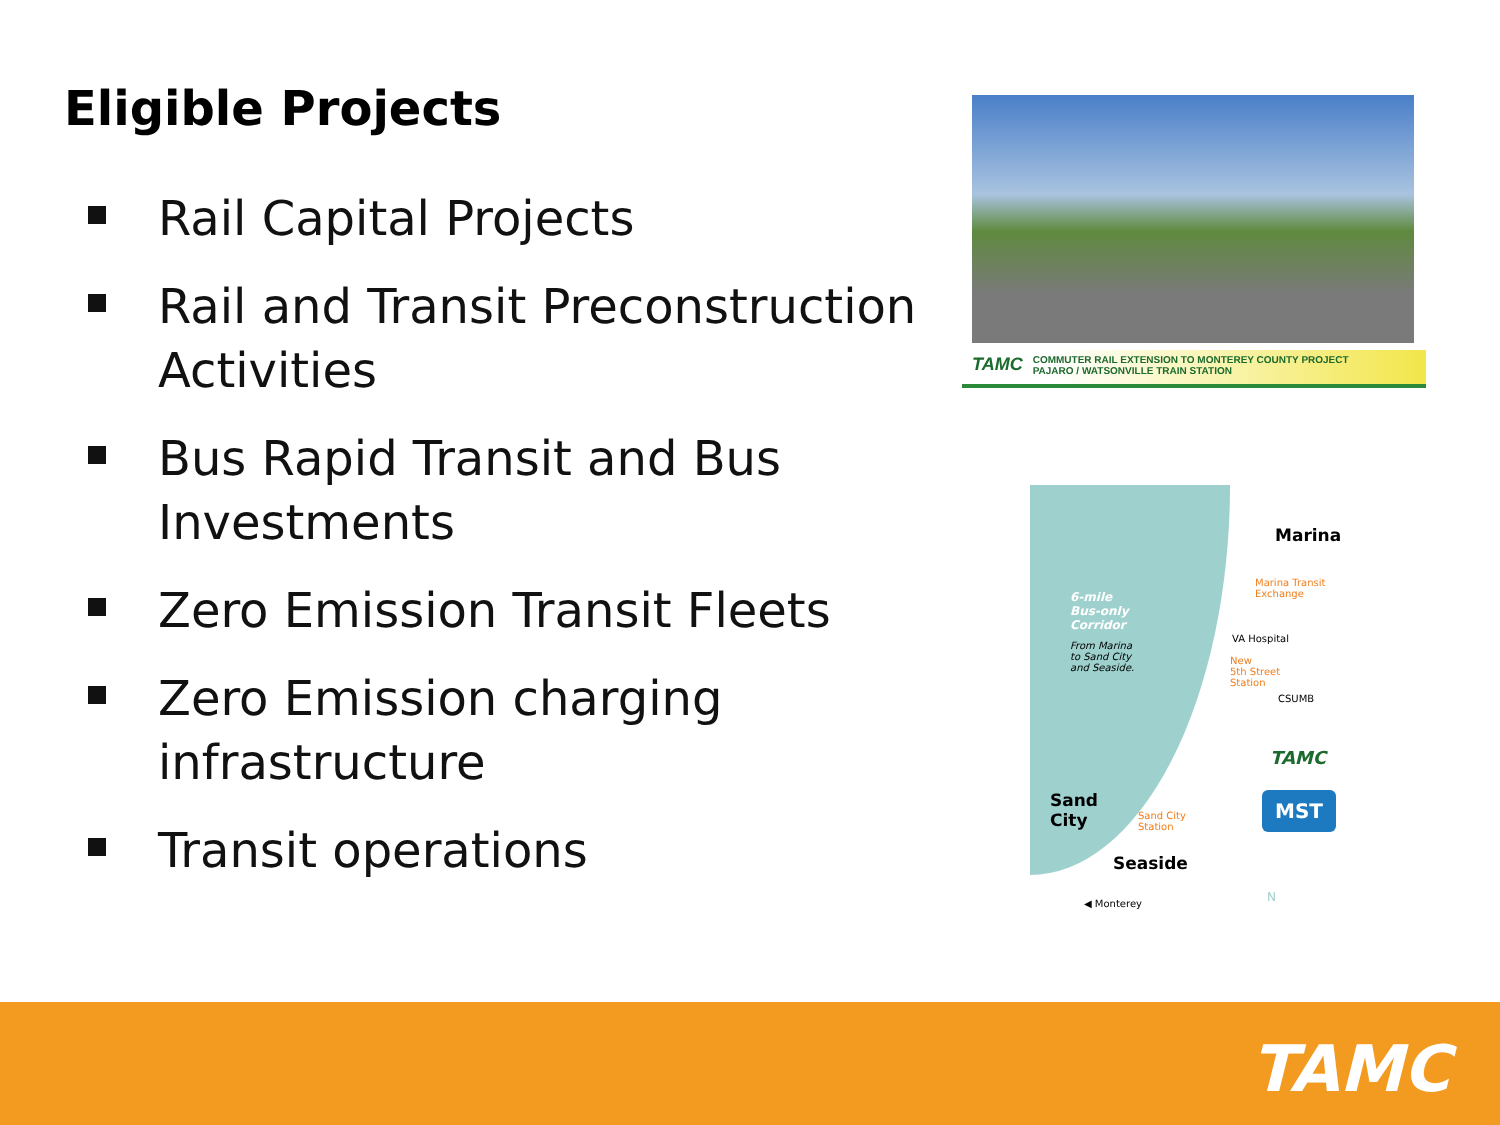Eligible Projects
Rail Capital Projects
Rail and Transit Preconstruction Activities
Bus Rapid Transit and Bus Investments
Zero Emission Transit Fleets
Zero Emission charging infrastructure
Transit operations
TAMC
COMMUTER RAIL EXTENSION TO MONTEREY COUNTY PROJECT
PAJARO / WATSONVILLE TRAIN STATION
6-mile
Bus-only
Corridor
From Marina
to Sand City
and Seaside.
Marina
Marina Transit
Exchange
VA Hospital
New
5th Street
Station
CSUMB
TAMC
MST
Sand
City
Sand City
Station
Seaside
◀ Monterey N
TAMC